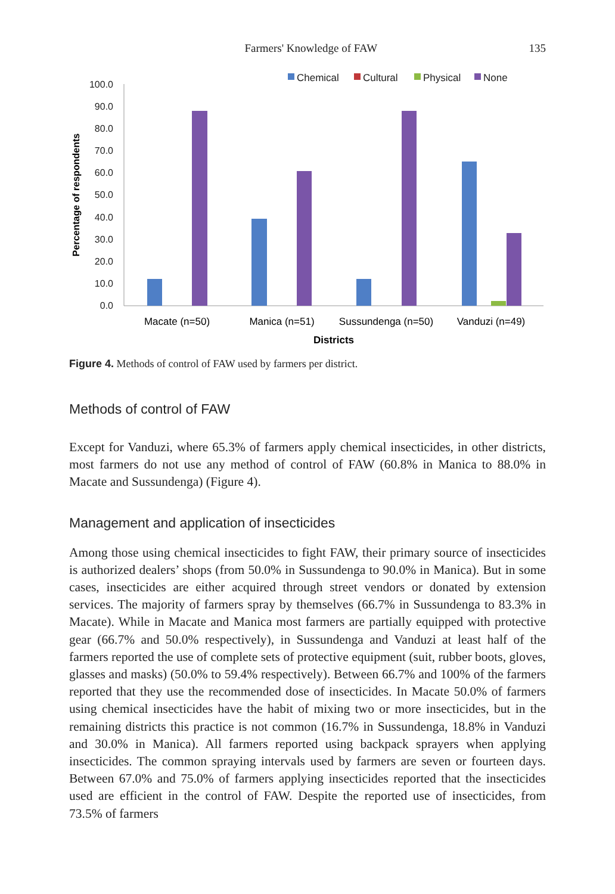Farmers' Knowledge of FAW 135
Chemical
Cultural
Physical
None
100.0
90.0
80.0
70.0
60.0
50.0
40.0
30.0
20.0
10.0
0.0
Percentage of respondents
Macate (n=50)
Manica (n=51)
Sussundenga (n=50)
Vanduzi (n=49)
Districts
Figure 4. Methods of control of FAW used by farmers per district.
Methods of control of FAW
Except for Vanduzi, where 65.3% of farmers apply chemical insecticides, in other districts, most farmers do not use any method of control of FAW (60.8% in Manica to 88.0% in Macate and Sussundenga) (Figure 4).
Management and application of insecticides
Among those using chemical insecticides to fight FAW, their primary source of insecticides is authorized dealers’ shops (from 50.0% in Sussundenga to 90.0% in Manica). But in some cases, insecticides are either acquired through street vendors or donated by extension services. The majority of farmers spray by themselves (66.7% in Sussundenga to 83.3% in Macate). While in Macate and Manica most farmers are partially equipped with protective gear (66.7% and 50.0% respectively), in Sussundenga and Vanduzi at least half of the farmers reported the use of complete sets of protective equipment (suit, rubber boots, gloves, glasses and masks) (50.0% to 59.4% respectively). Between 66.7% and 100% of the farmers reported that they use the recommended dose of insecticides. In Macate 50.0% of farmers using chemical insecticides have the habit of mixing two or more insecticides, but in the remaining districts this practice is not common (16.7% in Sussundenga, 18.8% in Vanduzi and 30.0% in Manica). All farmers reported using backpack sprayers when applying insecticides. The common spraying intervals used by farmers are seven or fourteen days. Between 67.0% and 75.0% of farmers applying insecticides reported that the insecticides used are efficient in the control of FAW. Despite the reported use of insecticides, from 73.5% of farmers